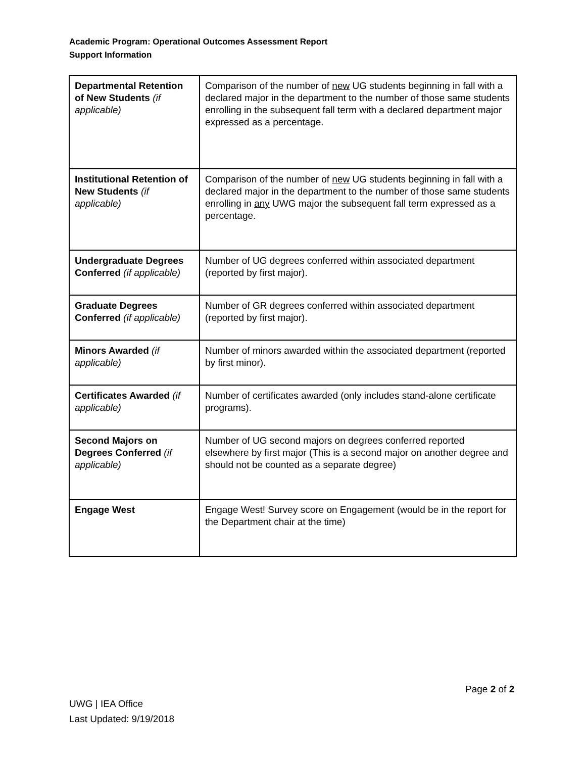Academic Program: Operational Outcomes Assessment Report
Support Information
| Departmental Retention of New Students (if applicable) | Comparison of the number of new UG students beginning in fall with a declared major in the department to the number of those same students enrolling in the subsequent fall term with a declared department major expressed as a percentage. |
| Institutional Retention of New Students (if applicable) | Comparison of the number of new UG students beginning in fall with a declared major in the department to the number of those same students enrolling in any UWG major the subsequent fall term expressed as a percentage. |
| Undergraduate Degrees Conferred (if applicable) | Number of UG degrees conferred within associated department (reported by first major). |
| Graduate Degrees Conferred (if applicable) | Number of GR degrees conferred within associated department (reported by first major). |
| Minors Awarded (if applicable) | Number of minors awarded within the associated department (reported by first minor). |
| Certificates Awarded (if applicable) | Number of certificates awarded (only includes stand-alone certificate programs). |
| Second Majors on Degrees Conferred (if applicable) | Number of UG second majors on degrees conferred reported elsewhere by first major (This is a second major on another degree and should not be counted as a separate degree) |
| Engage West | Engage West! Survey score on Engagement (would be in the report for the Department chair at the time) |
Page 2 of 2
UWG | IEA Office
Last Updated: 9/19/2018